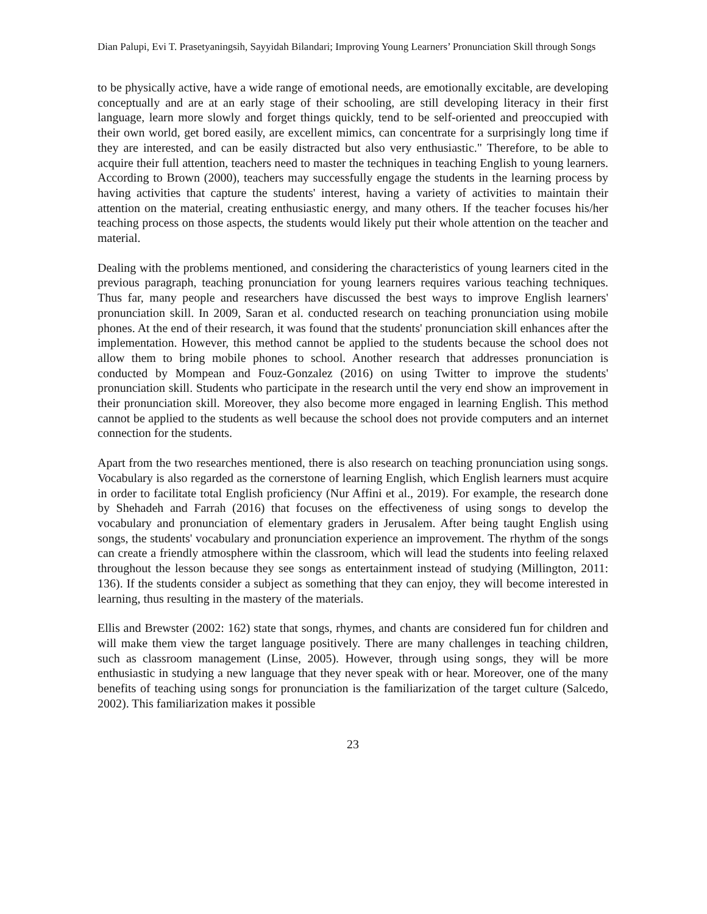Dian Palupi, Evi T. Prasetyaningsih, Sayyidah Bilandari; Improving Young Learners’ Pronunciation Skill through Songs
to be physically active, have a wide range of emotional needs, are emotionally excitable, are developing conceptually and are at an early stage of their schooling, are still developing literacy in their first language, learn more slowly and forget things quickly, tend to be self-oriented and preoccupied with their own world, get bored easily, are excellent mimics, can concentrate for a surprisingly long time if they are interested, and can be easily distracted but also very enthusiastic." Therefore, to be able to acquire their full attention, teachers need to master the techniques in teaching English to young learners. According to Brown (2000), teachers may successfully engage the students in the learning process by having activities that capture the students' interest, having a variety of activities to maintain their attention on the material, creating enthusiastic energy, and many others. If the teacher focuses his/her teaching process on those aspects, the students would likely put their whole attention on the teacher and material.
Dealing with the problems mentioned, and considering the characteristics of young learners cited in the previous paragraph, teaching pronunciation for young learners requires various teaching techniques. Thus far, many people and researchers have discussed the best ways to improve English learners' pronunciation skill. In 2009, Saran et al. conducted research on teaching pronunciation using mobile phones. At the end of their research, it was found that the students' pronunciation skill enhances after the implementation. However, this method cannot be applied to the students because the school does not allow them to bring mobile phones to school. Another research that addresses pronunciation is conducted by Mompean and Fouz-Gonzalez (2016) on using Twitter to improve the students' pronunciation skill. Students who participate in the research until the very end show an improvement in their pronunciation skill. Moreover, they also become more engaged in learning English. This method cannot be applied to the students as well because the school does not provide computers and an internet connection for the students.
Apart from the two researches mentioned, there is also research on teaching pronunciation using songs. Vocabulary is also regarded as the cornerstone of learning English, which English learners must acquire in order to facilitate total English proficiency (Nur Affini et al., 2019). For example, the research done by Shehadeh and Farrah (2016) that focuses on the effectiveness of using songs to develop the vocabulary and pronunciation of elementary graders in Jerusalem. After being taught English using songs, the students' vocabulary and pronunciation experience an improvement. The rhythm of the songs can create a friendly atmosphere within the classroom, which will lead the students into feeling relaxed throughout the lesson because they see songs as entertainment instead of studying (Millington, 2011: 136). If the students consider a subject as something that they can enjoy, they will become interested in learning, thus resulting in the mastery of the materials.
Ellis and Brewster (2002: 162) state that songs, rhymes, and chants are considered fun for children and will make them view the target language positively. There are many challenges in teaching children, such as classroom management (Linse, 2005). However, through using songs, they will be more enthusiastic in studying a new language that they never speak with or hear. Moreover, one of the many benefits of teaching using songs for pronunciation is the familiarization of the target culture (Salcedo, 2002). This familiarization makes it possible
23